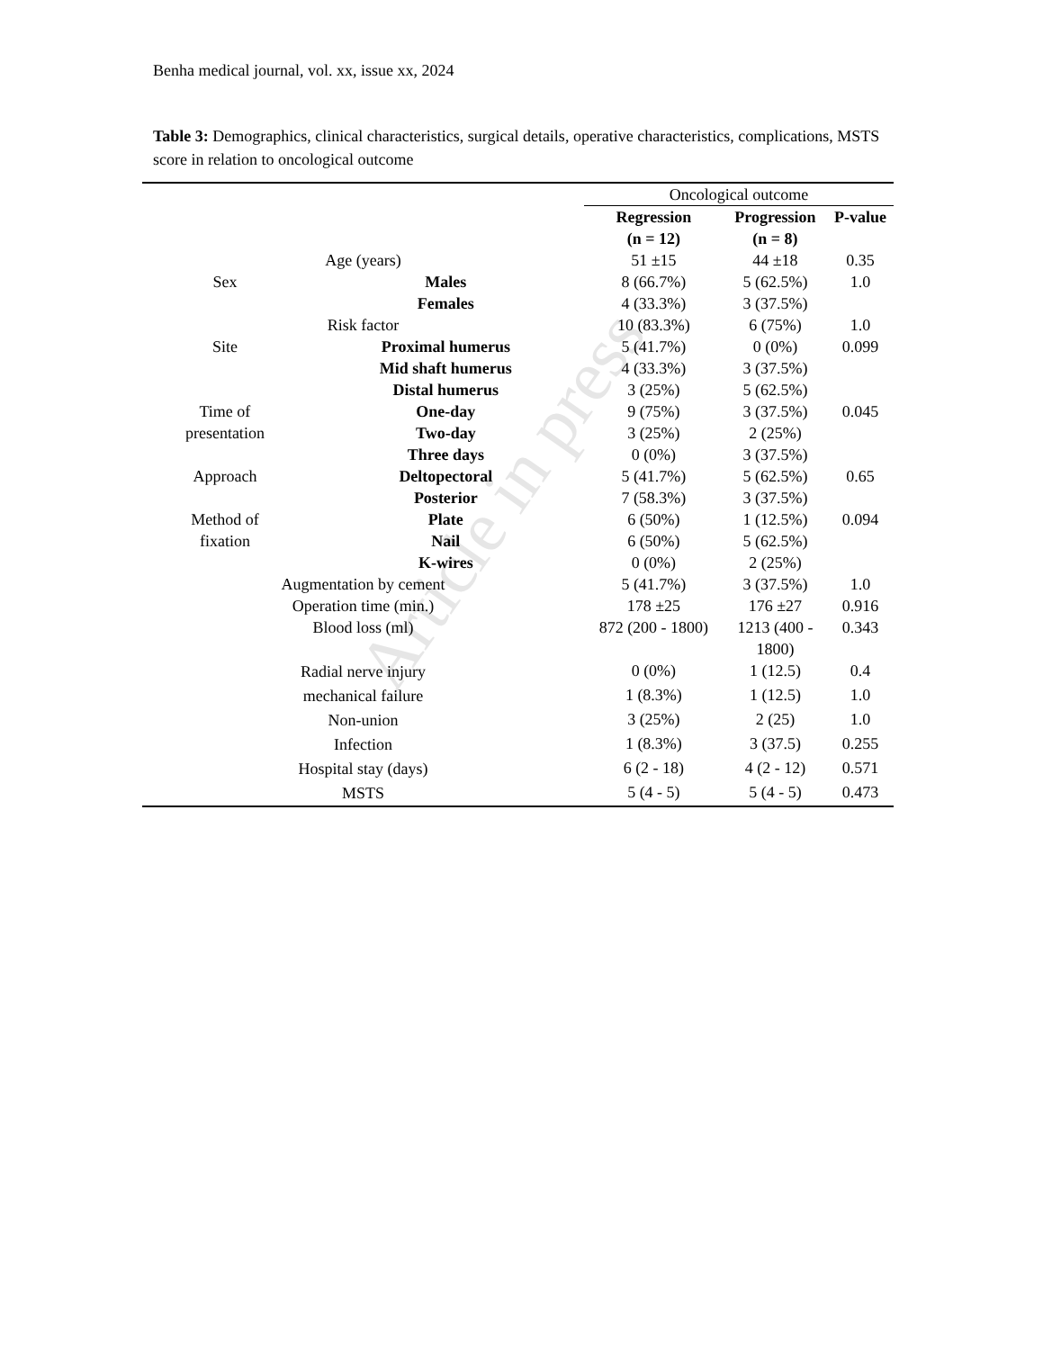Article in press
Benha medical journal, vol. xx, issue xx, 2024
Table 3: Demographics, clinical characteristics, surgical details, operative characteristics, complications, MSTS score in relation to oncological outcome
| | | Oncological outcome | | |
| | | Regression (n = 12) | Progression (n = 8) | P-value |
| Age (years) | | 51 ±15 | 44 ±18 | 0.35 |
| Sex | Males | 8 (66.7%) | 5 (62.5%) | 1.0 |
| | Females | 4 (33.3%) | 3 (37.5%) | |
| Risk factor | | 10 (83.3%) | 6 (75%) | 1.0 |
| Site | Proximal humerus | 5 (41.7%) | 0 (0%) | 0.099 |
| | Mid shaft humerus | 4 (33.3%) | 3 (37.5%) | |
| | Distal humerus | 3 (25%) | 5 (62.5%) | |
| Time of | One-day | 9 (75%) | 3 (37.5%) | 0.045 |
| presentation | Two-day | 3 (25%) | 2 (25%) | |
| | Three days | 0 (0%) | 3 (37.5%) | |
| Approach | Deltopectoral | 5 (41.7%) | 5 (62.5%) | 0.65 |
| | Posterior | 7 (58.3%) | 3 (37.5%) | |
| Method of | Plate | 6 (50%) | 1 (12.5%) | 0.094 |
| fixation | Nail | 6 (50%) | 5 (62.5%) | |
| | K-wires | 0 (0%) | 2 (25%) | |
| Augmentation by cement | | 5 (41.7%) | 3 (37.5%) | 1.0 |
| Operation time (min.) | | 178 ±25 | 176 ±27 | 0.916 |
| Blood loss (ml) | | 872 (200 - 1800) | 1213 (400 - 1800) | 0.343 |
| Radial nerve injury | | 0 (0%) | 1 (12.5) | 0.4 |
| mechanical failure | | 1 (8.3%) | 1 (12.5) | 1.0 |
| Non-union | | 3 (25%) | 2 (25) | 1.0 |
| Infection | | 1 (8.3%) | 3 (37.5) | 0.255 |
| Hospital stay (days) | | 6 (2 - 18) | 4 (2 - 12) | 0.571 |
| MSTS | | 5 (4 - 5) | 5 (4 - 5) | 0.473 |